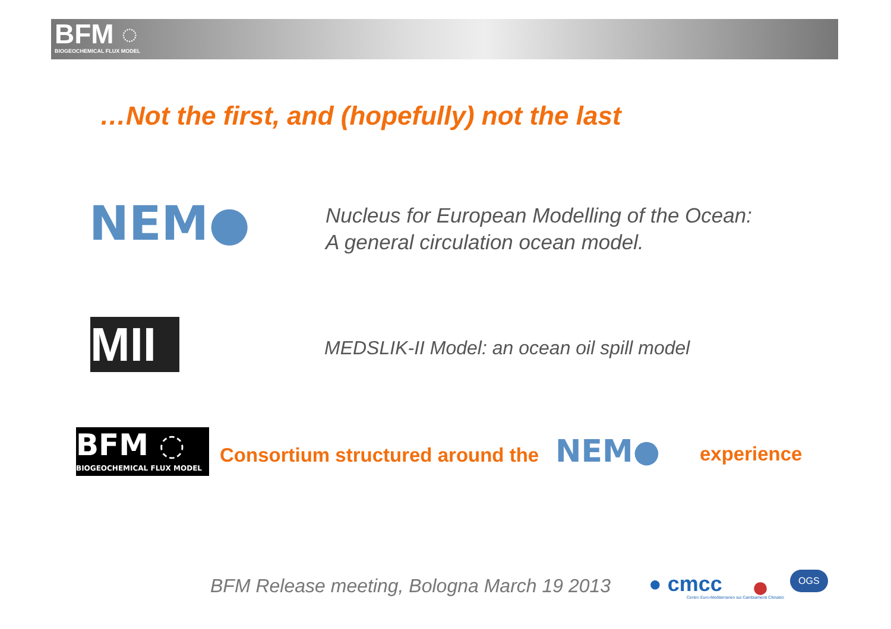BFM ◌
BIOGEOCHEMICAL FLUX MODEL
…Not the first, and (hopefully) not the last
NEM●
Nucleus for European Modelling of the Ocean:
A general circulation ocean model.
MII
MEDSLIK-II Model: an ocean oil spill model
BFM ◌
BIOGEOCHEMICAL FLUX MODEL
Consortium structured around the NEM● experience
BFM Release meeting, Bologna March 19 2013 ● cmcc
Centro Euro-Mediterraneo sui Cambiamenti Climatici ● OGS